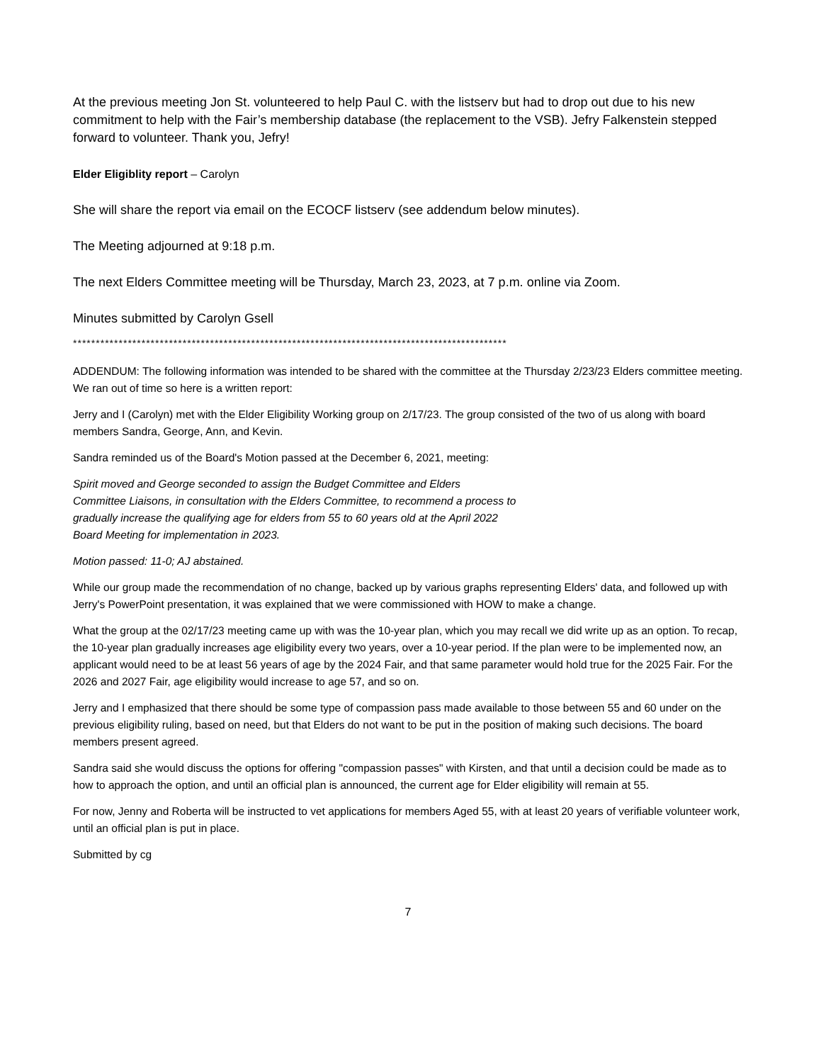At the previous meeting Jon St. volunteered to help Paul C. with the listserv but had to drop out due to his new commitment to help with the Fair’s membership database (the replacement to the VSB). Jefry Falkenstein stepped forward to volunteer. Thank you, Jefry!
Elder Eligiblity report – Carolyn
She will share the report via email on the ECOCF listserv (see addendum below minutes).
The Meeting adjourned at 9:18 p.m.
The next Elders Committee meeting will be Thursday, March 23, 2023, at 7 p.m. online via Zoom.
Minutes submitted by Carolyn Gsell
***********************************************************************************************
ADDENDUM: The following information was intended to be shared with the committee at the Thursday 2/23/23 Elders committee meeting. We ran out of time so here is a written report:
Jerry and I (Carolyn) met with the Elder Eligibility Working group on 2/17/23. The group consisted of the two of us along with board members Sandra, George, Ann, and Kevin.
Sandra reminded us of the Board's Motion passed at the December 6, 2021, meeting:
Spirit moved and George seconded to assign the Budget Committee and Elders
Committee Liaisons, in consultation with the Elders Committee, to recommend a process to
gradually increase the qualifying age for elders from 55 to 60 years old at the April 2022
Board Meeting for implementation in 2023.
Motion passed: 11-0; AJ abstained.
While our group made the recommendation of no change, backed up by various graphs representing Elders' data, and followed up with Jerry's PowerPoint presentation, it was explained that we were commissioned with HOW to make a change.
What the group at the 02/17/23 meeting came up with was the 10-year plan, which you may recall we did write up as an option. To recap, the 10-year plan gradually increases age eligibility every two years, over a 10-year period. If the plan were to be implemented now, an applicant would need to be at least 56 years of age by the 2024 Fair, and that same parameter would hold true for the 2025 Fair. For the 2026 and 2027 Fair, age eligibility would increase to age 57, and so on.
Jerry and I emphasized that there should be some type of compassion pass made available to those between 55 and 60 under on the previous eligibility ruling, based on need, but that Elders do not want to be put in the position of making such decisions. The board members present agreed.
Sandra said she would discuss the options for offering "compassion passes" with Kirsten, and that until a decision could be made as to how to approach the option, and until an official plan is announced, the current age for Elder eligibility will remain at 55.
For now, Jenny and Roberta will be instructed to vet applications for members Aged 55, with at least 20 years of verifiable volunteer work, until an official plan is put in place.
Submitted by cg
7